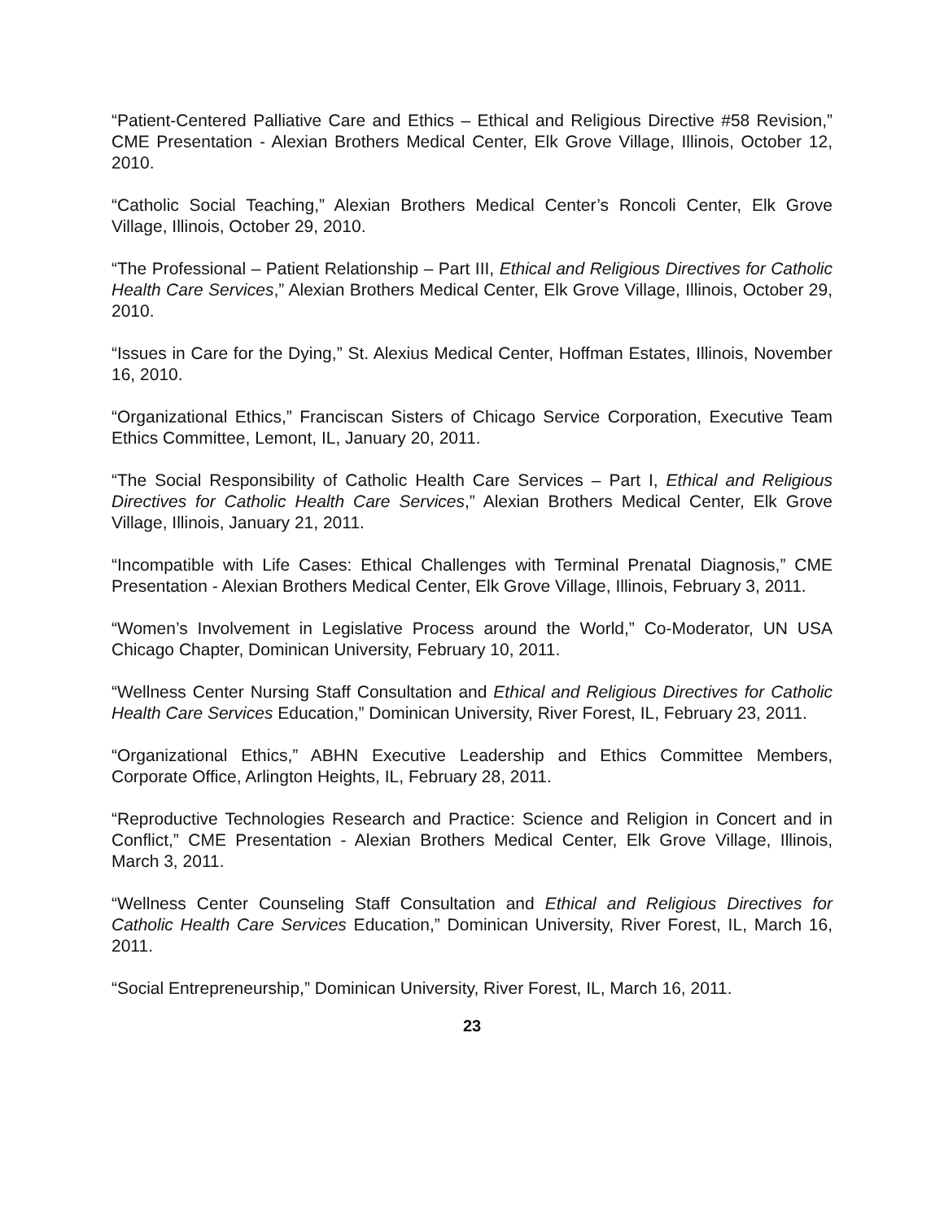“Patient-Centered Palliative Care and Ethics – Ethical and Religious Directive #58 Revision,” CME Presentation - Alexian Brothers Medical Center, Elk Grove Village, Illinois, October 12, 2010.
“Catholic Social Teaching,” Alexian Brothers Medical Center’s Roncoli Center, Elk Grove Village, Illinois, October 29, 2010.
“The Professional – Patient Relationship – Part III, Ethical and Religious Directives for Catholic Health Care Services,” Alexian Brothers Medical Center, Elk Grove Village, Illinois, October 29, 2010.
“Issues in Care for the Dying,” St. Alexius Medical Center, Hoffman Estates, Illinois, November 16, 2010.
“Organizational Ethics,” Franciscan Sisters of Chicago Service Corporation, Executive Team Ethics Committee, Lemont, IL, January 20, 2011.
“The Social Responsibility of Catholic Health Care Services – Part I, Ethical and Religious Directives for Catholic Health Care Services,” Alexian Brothers Medical Center, Elk Grove Village, Illinois, January 21, 2011.
“Incompatible with Life Cases: Ethical Challenges with Terminal Prenatal Diagnosis,” CME Presentation - Alexian Brothers Medical Center, Elk Grove Village, Illinois, February 3, 2011.
“Women’s Involvement in Legislative Process around the World,” Co-Moderator, UN USA Chicago Chapter, Dominican University, February 10, 2011.
“Wellness Center Nursing Staff Consultation and Ethical and Religious Directives for Catholic Health Care Services Education,” Dominican University, River Forest, IL, February 23, 2011.
“Organizational Ethics,” ABHN Executive Leadership and Ethics Committee Members, Corporate Office, Arlington Heights, IL, February 28, 2011.
“Reproductive Technologies Research and Practice: Science and Religion in Concert and in Conflict,” CME Presentation - Alexian Brothers Medical Center, Elk Grove Village, Illinois, March 3, 2011.
“Wellness Center Counseling Staff Consultation and Ethical and Religious Directives for Catholic Health Care Services Education,” Dominican University, River Forest, IL, March 16, 2011.
“Social Entrepreneurship,” Dominican University, River Forest, IL, March 16, 2011.
23